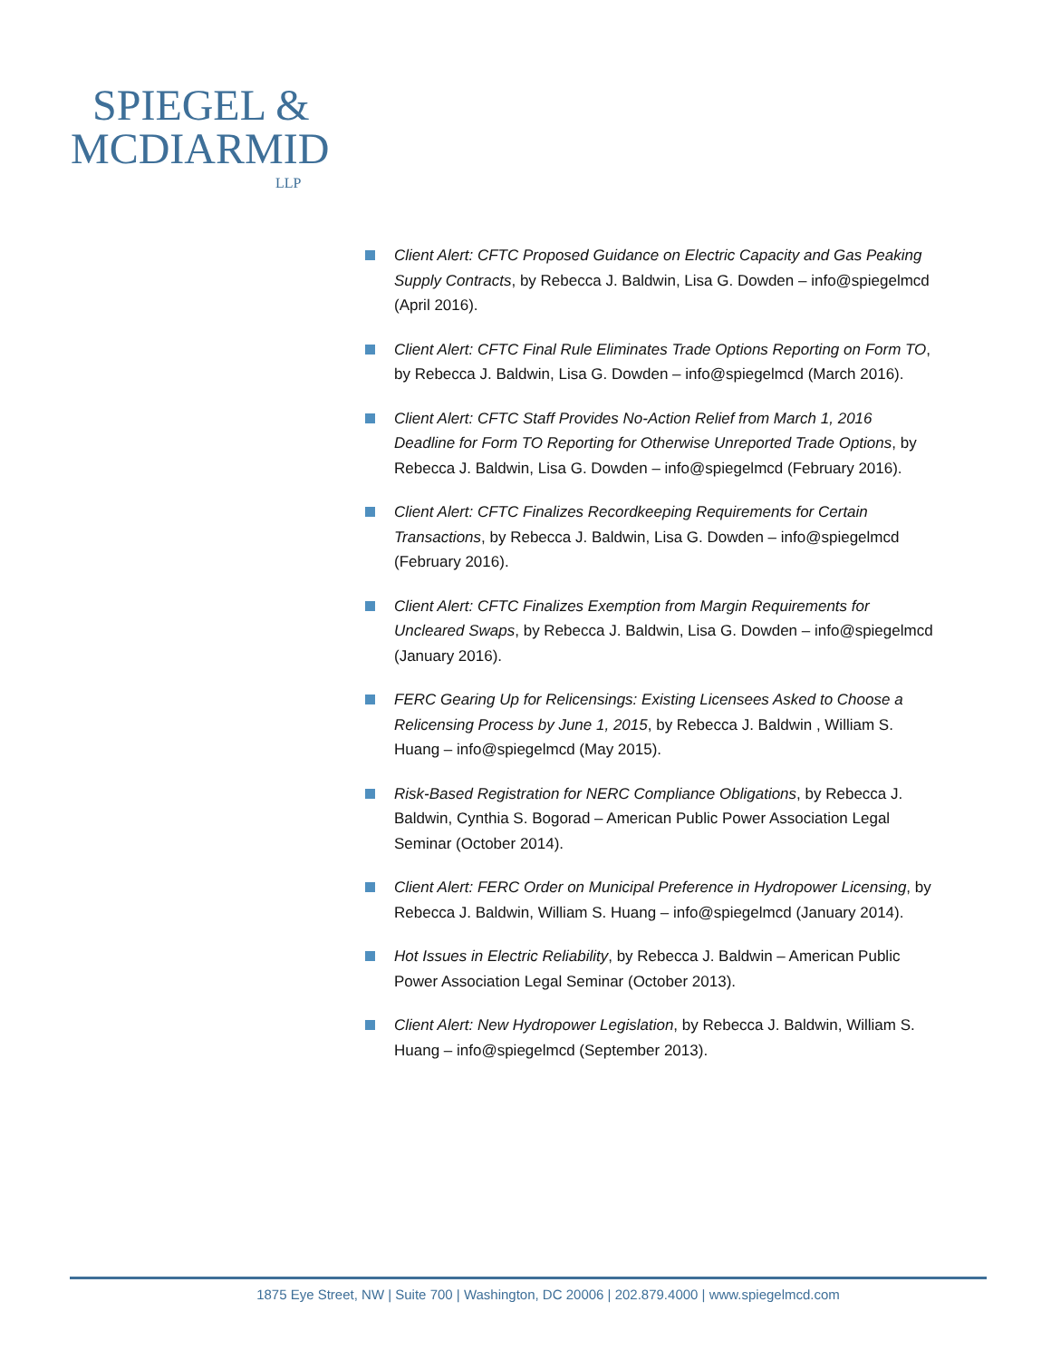SPIEGEL &
MCDIARMID
LLP
Client Alert: CFTC Proposed Guidance on Electric Capacity and Gas Peaking Supply Contracts, by Rebecca J. Baldwin, Lisa G. Dowden – info@spiegelmcd (April 2016).
Client Alert: CFTC Final Rule Eliminates Trade Options Reporting on Form TO, by Rebecca J. Baldwin, Lisa G. Dowden – info@spiegelmcd (March 2016).
Client Alert: CFTC Staff Provides No-Action Relief from March 1, 2016 Deadline for Form TO Reporting for Otherwise Unreported Trade Options, by Rebecca J. Baldwin, Lisa G. Dowden – info@spiegelmcd (February 2016).
Client Alert: CFTC Finalizes Recordkeeping Requirements for Certain Transactions, by Rebecca J. Baldwin, Lisa G. Dowden – info@spiegelmcd (February 2016).
Client Alert: CFTC Finalizes Exemption from Margin Requirements for Uncleared Swaps, by Rebecca J. Baldwin, Lisa G. Dowden – info@spiegelmcd (January 2016).
FERC Gearing Up for Relicensings: Existing Licensees Asked to Choose a Relicensing Process by June 1, 2015, by Rebecca J. Baldwin , William S. Huang – info@spiegelmcd (May 2015).
Risk-Based Registration for NERC Compliance Obligations, by Rebecca J. Baldwin, Cynthia S. Bogorad – American Public Power Association Legal Seminar (October 2014).
Client Alert: FERC Order on Municipal Preference in Hydropower Licensing, by Rebecca J. Baldwin, William S. Huang – info@spiegelmcd (January 2014).
Hot Issues in Electric Reliability, by Rebecca J. Baldwin – American Public Power Association Legal Seminar (October 2013).
Client Alert: New Hydropower Legislation, by Rebecca J. Baldwin, William S. Huang – info@spiegelmcd (September 2013).
1875 Eye Street, NW | Suite 700 | Washington, DC 20006 | 202.879.4000 | www.spiegelmcd.com